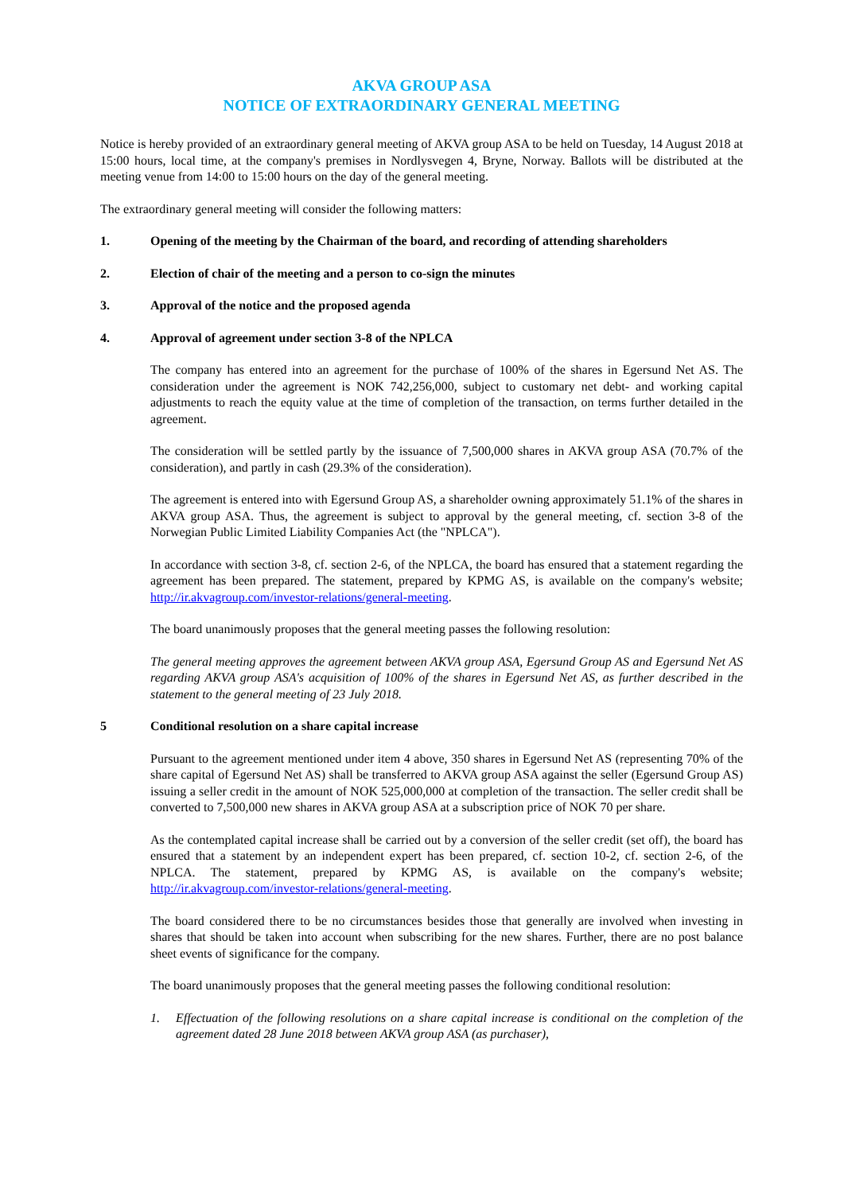AKVA GROUP ASA
NOTICE OF EXTRAORDINARY GENERAL MEETING
Notice is hereby provided of an extraordinary general meeting of AKVA group ASA to be held on Tuesday, 14 August 2018 at 15:00 hours, local time, at the company's premises in Nordlysvegen 4, Bryne, Norway. Ballots will be distributed at the meeting venue from 14:00 to 15:00 hours on the day of the general meeting.
The extraordinary general meeting will consider the following matters:
1. Opening of the meeting by the Chairman of the board, and recording of attending shareholders
2. Election of chair of the meeting and a person to co-sign the minutes
3. Approval of the notice and the proposed agenda
4. Approval of agreement under section 3-8 of the NPLCA
The company has entered into an agreement for the purchase of 100% of the shares in Egersund Net AS. The consideration under the agreement is NOK 742,256,000, subject to customary net debt- and working capital adjustments to reach the equity value at the time of completion of the transaction, on terms further detailed in the agreement.
The consideration will be settled partly by the issuance of 7,500,000 shares in AKVA group ASA (70.7% of the consideration), and partly in cash (29.3% of the consideration).
The agreement is entered into with Egersund Group AS, a shareholder owning approximately 51.1% of the shares in AKVA group ASA. Thus, the agreement is subject to approval by the general meeting, cf. section 3-8 of the Norwegian Public Limited Liability Companies Act (the "NPLCA").
In accordance with section 3-8, cf. section 2-6, of the NPLCA, the board has ensured that a statement regarding the agreement has been prepared. The statement, prepared by KPMG AS, is available on the company's website; http://ir.akvagroup.com/investor-relations/general-meeting.
The board unanimously proposes that the general meeting passes the following resolution:
The general meeting approves the agreement between AKVA group ASA, Egersund Group AS and Egersund Net AS regarding AKVA group ASA's acquisition of 100% of the shares in Egersund Net AS, as further described in the statement to the general meeting of 23 July 2018.
5 Conditional resolution on a share capital increase
Pursuant to the agreement mentioned under item 4 above, 350 shares in Egersund Net AS (representing 70% of the share capital of Egersund Net AS) shall be transferred to AKVA group ASA against the seller (Egersund Group AS) issuing a seller credit in the amount of NOK 525,000,000 at completion of the transaction. The seller credit shall be converted to 7,500,000 new shares in AKVA group ASA at a subscription price of NOK 70 per share.
As the contemplated capital increase shall be carried out by a conversion of the seller credit (set off), the board has ensured that a statement by an independent expert has been prepared, cf. section 10-2, cf. section 2-6, of the NPLCA. The statement, prepared by KPMG AS, is available on the company's website; http://ir.akvagroup.com/investor-relations/general-meeting.
The board considered there to be no circumstances besides those that generally are involved when investing in shares that should be taken into account when subscribing for the new shares. Further, there are no post balance sheet events of significance for the company.
The board unanimously proposes that the general meeting passes the following conditional resolution:
1. Effectuation of the following resolutions on a share capital increase is conditional on the completion of the agreement dated 28 June 2018 between AKVA group ASA (as purchaser),